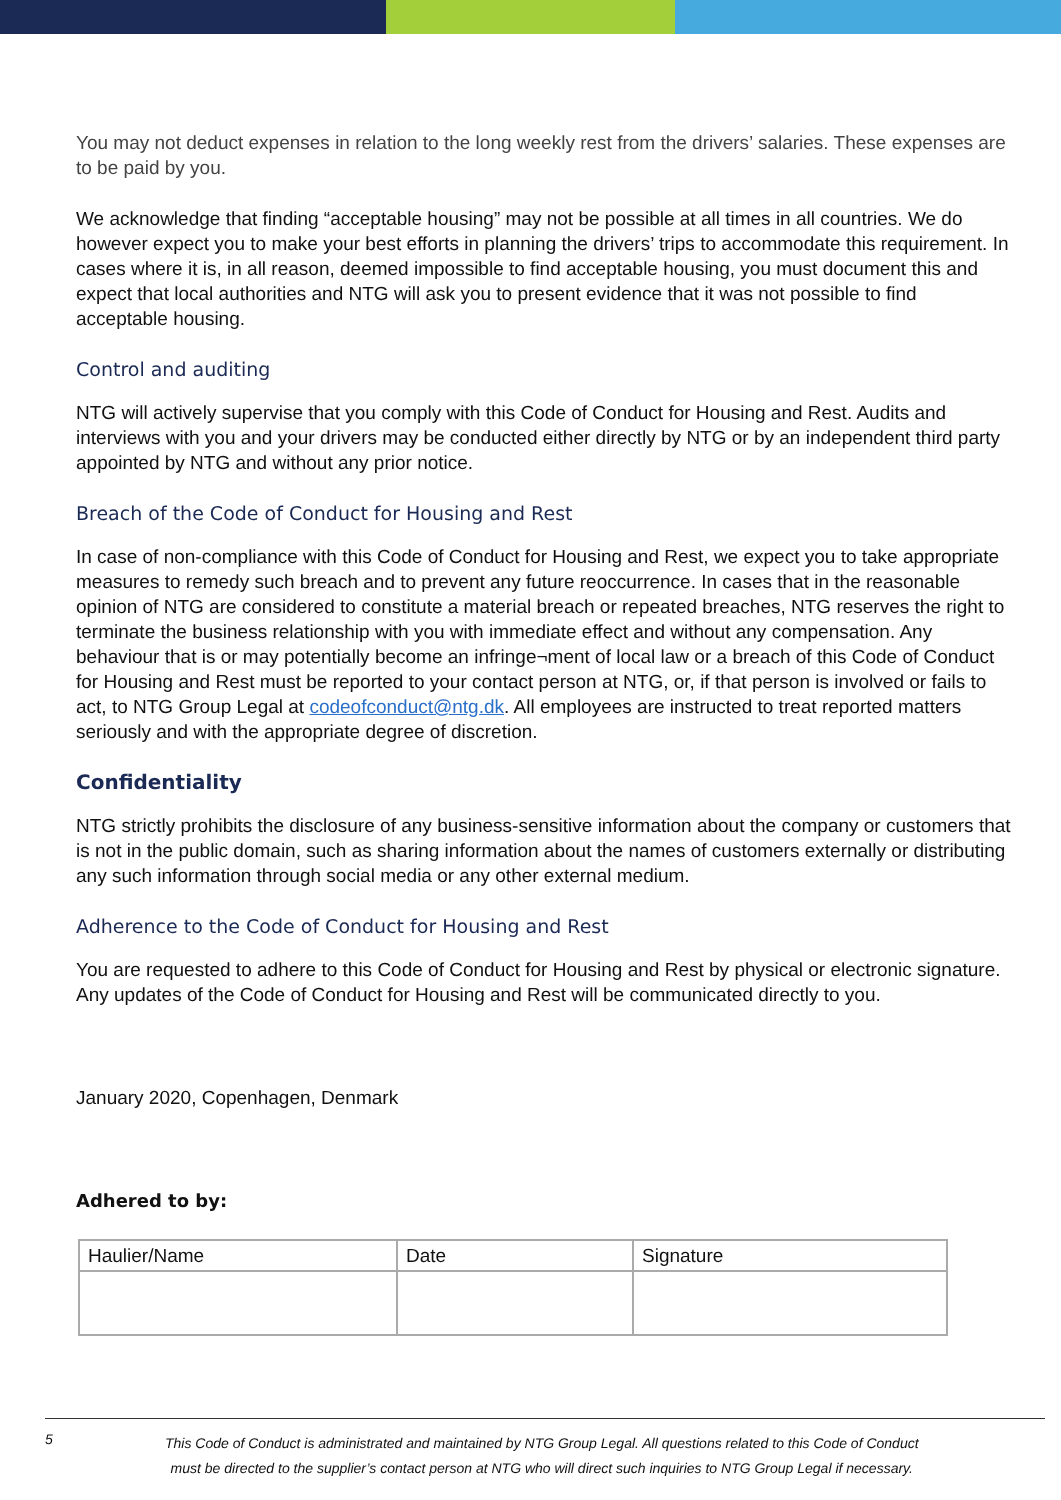You may not deduct expenses in relation to the long weekly rest from the drivers’ salaries. These expenses are to be paid by you.
We acknowledge that finding “acceptable housing” may not be possible at all times in all countries. We do however expect you to make your best efforts in planning the drivers’ trips to accommodate this requirement. In cases where it is, in all reason, deemed impossible to find acceptable housing, you must document this and expect that local authorities and NTG will ask you to present evidence that it was not possible to find acceptable housing.
Control and auditing
NTG will actively supervise that you comply with this Code of Conduct for Housing and Rest. Audits and interviews with you and your drivers may be conducted either directly by NTG or by an independent third party appointed by NTG and without any prior notice.
Breach of the Code of Conduct for Housing and Rest
In case of non-compliance with this Code of Conduct for Housing and Rest, we expect you to take appropriate measures to remedy such breach and to prevent any future reoccurrence. In cases that in the reasonable opinion of NTG are considered to constitute a material breach or repeated breaches, NTG reserves the right to terminate the business relationship with you with immediate effect and without any compensation. Any behaviour that is or may potentially become an infringe¬ment of local law or a breach of this Code of Conduct for Housing and Rest must be reported to your contact person at NTG, or, if that person is involved or fails to act, to NTG Group Legal at codeofconduct@ntg.dk. All employees are instructed to treat reported matters seriously and with the appropriate degree of discretion.
Confidentiality
NTG strictly prohibits the disclosure of any business-sensitive information about the company or customers that is not in the public domain, such as sharing information about the names of customers externally or distributing any such information through social media or any other external medium.
Adherence to the Code of Conduct for Housing and Rest
You are requested to adhere to this Code of Conduct for Housing and Rest by physical or electronic signature. Any updates of the Code of Conduct for Housing and Rest will be communicated directly to you.
January 2020, Copenhagen, Denmark
Adhered to by:
| Haulier/Name | Date | Signature |
5
This Code of Conduct is administrated and maintained by NTG Group Legal. All questions related to this Code of Conduct
must be directed to the supplier’s contact person at NTG who will direct such inquiries to NTG Group Legal if necessary.